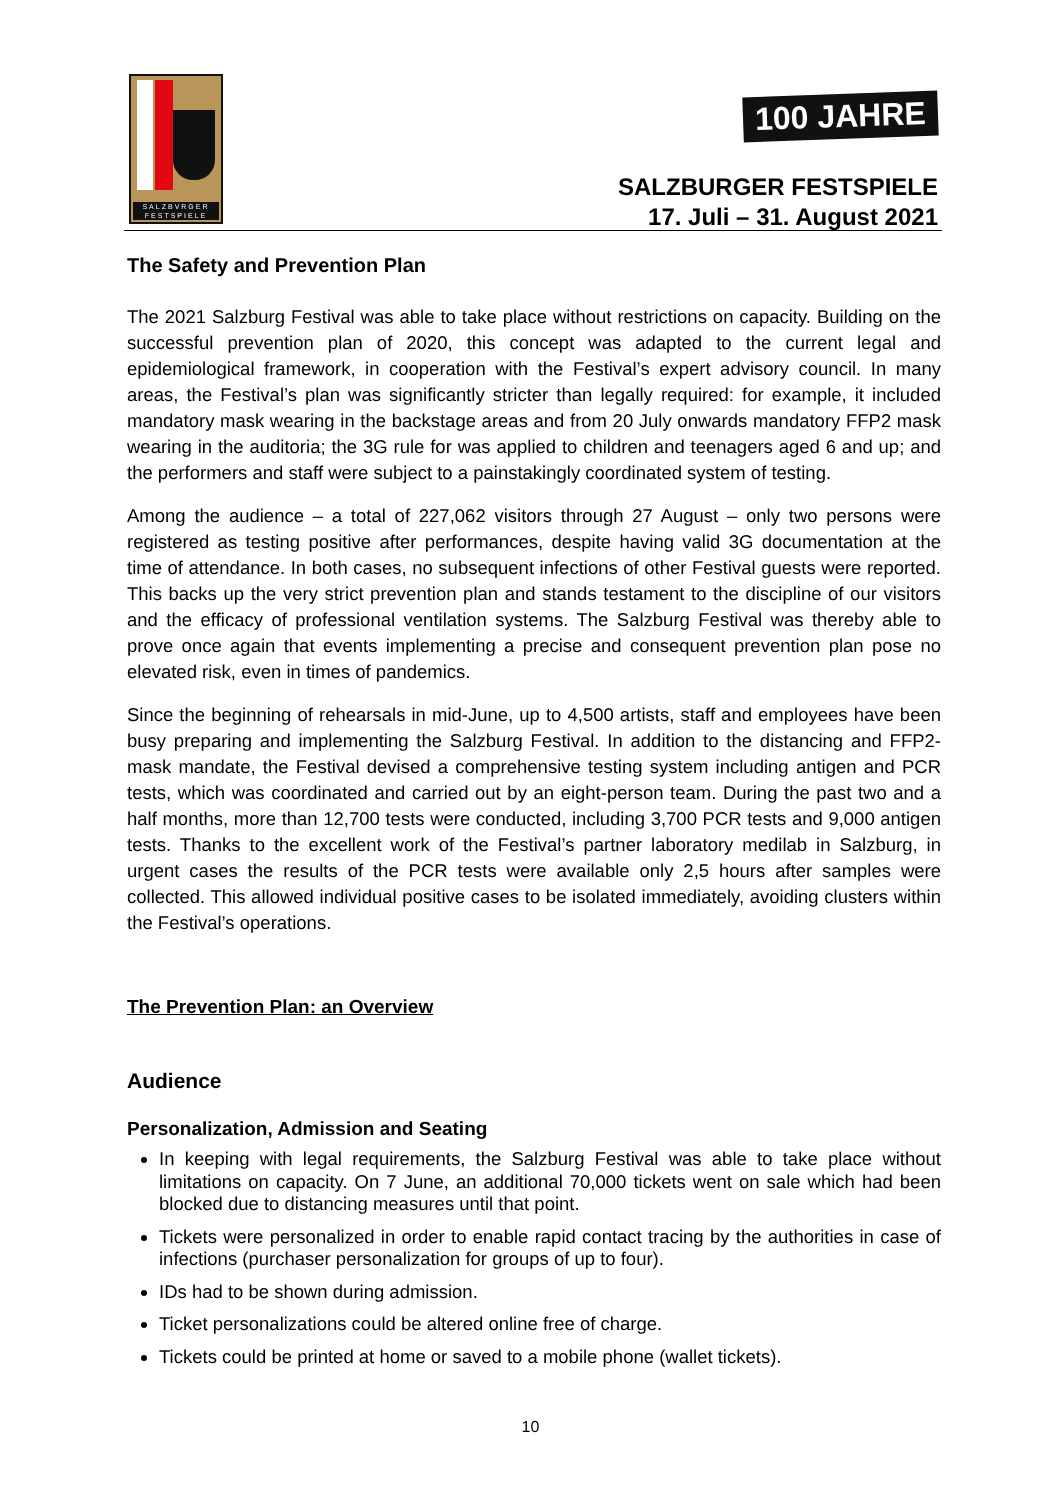SALZBVRGER FESTSPIELE
100 JAHRE
SALZBURGER FESTSPIELE
17. Juli – 31. August 2021
The Safety and Prevention Plan
The 2021 Salzburg Festival was able to take place without restrictions on capacity. Building on the successful prevention plan of 2020, this concept was adapted to the current legal and epidemiological framework, in cooperation with the Festival’s expert advisory council. In many areas, the Festival’s plan was significantly stricter than legally required: for example, it included mandatory mask wearing in the backstage areas and from 20 July onwards mandatory FFP2 mask wearing in the auditoria; the 3G rule for was applied to children and teenagers aged 6 and up; and the performers and staff were subject to a painstakingly coordinated system of testing.
Among the audience – a total of 227,062 visitors through 27 August – only two persons were registered as testing positive after performances, despite having valid 3G documentation at the time of attendance. In both cases, no subsequent infections of other Festival guests were reported. This backs up the very strict prevention plan and stands testament to the discipline of our visitors and the efficacy of professional ventilation systems. The Salzburg Festival was thereby able to prove once again that events implementing a precise and consequent prevention plan pose no elevated risk, even in times of pandemics.
Since the beginning of rehearsals in mid-June, up to 4,500 artists, staff and employees have been busy preparing and implementing the Salzburg Festival. In addition to the distancing and FFP2-mask mandate, the Festival devised a comprehensive testing system including antigen and PCR tests, which was coordinated and carried out by an eight-person team. During the past two and a half months, more than 12,700 tests were conducted, including 3,700 PCR tests and 9,000 antigen tests. Thanks to the excellent work of the Festival’s partner laboratory medilab in Salzburg, in urgent cases the results of the PCR tests were available only 2,5 hours after samples were collected. This allowed individual positive cases to be isolated immediately, avoiding clusters within the Festival’s operations.
The Prevention Plan: an Overview
Audience
Personalization, Admission and Seating
In keeping with legal requirements, the Salzburg Festival was able to take place without limitations on capacity. On 7 June, an additional 70,000 tickets went on sale which had been blocked due to distancing measures until that point.
Tickets were personalized in order to enable rapid contact tracing by the authorities in case of infections (purchaser personalization for groups of up to four).
IDs had to be shown during admission.
Ticket personalizations could be altered online free of charge.
Tickets could be printed at home or saved to a mobile phone (wallet tickets).
10